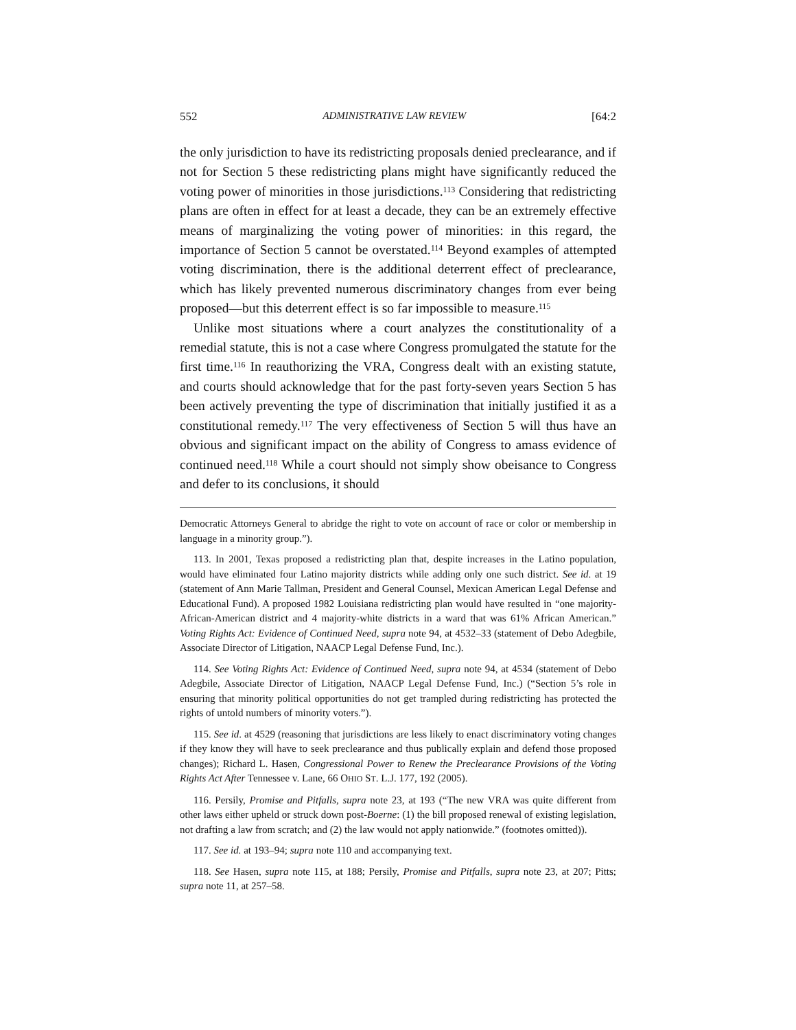552 ADMINISTRATIVE LAW REVIEW [64:2
the only jurisdiction to have its redistricting proposals denied preclearance, and if not for Section 5 these redistricting plans might have significantly reduced the voting power of minorities in those jurisdictions.<sup>113</sup> Considering that redistricting plans are often in effect for at least a decade, they can be an extremely effective means of marginalizing the voting power of minorities: in this regard, the importance of Section 5 cannot be overstated.<sup>114</sup> Beyond examples of attempted voting discrimination, there is the additional deterrent effect of preclearance, which has likely prevented numerous discriminatory changes from ever being proposed—but this deterrent effect is so far impossible to measure.<sup>115</sup>
Unlike most situations where a court analyzes the constitutionality of a remedial statute, this is not a case where Congress promulgated the statute for the first time.<sup>116</sup> In reauthorizing the VRA, Congress dealt with an existing statute, and courts should acknowledge that for the past forty-seven years Section 5 has been actively preventing the type of discrimination that initially justified it as a constitutional remedy.<sup>117</sup> The very effectiveness of Section 5 will thus have an obvious and significant impact on the ability of Congress to amass evidence of continued need.<sup>118</sup> While a court should not simply show obeisance to Congress and defer to its conclusions, it should
Democratic Attorneys General to abridge the right to vote on account of race or color or membership in language in a minority group.”).
113. In 2001, Texas proposed a redistricting plan that, despite increases in the Latino population, would have eliminated four Latino majority districts while adding only one such district. See id. at 19 (statement of Ann Marie Tallman, President and General Counsel, Mexican American Legal Defense and Educational Fund). A proposed 1982 Louisiana redistricting plan would have resulted in “one majority-African-American district and 4 majority-white districts in a ward that was 61% African American.” Voting Rights Act: Evidence of Continued Need, supra note 94, at 4532–33 (statement of Debo Adegbile, Associate Director of Litigation, NAACP Legal Defense Fund, Inc.).
114. See Voting Rights Act: Evidence of Continued Need, supra note 94, at 4534 (statement of Debo Adegbile, Associate Director of Litigation, NAACP Legal Defense Fund, Inc.) (“Section 5’s role in ensuring that minority political opportunities do not get trampled during redistricting has protected the rights of untold numbers of minority voters.”).
115. See id. at 4529 (reasoning that jurisdictions are less likely to enact discriminatory voting changes if they know they will have to seek preclearance and thus publically explain and defend those proposed changes); Richard L. Hasen, Congressional Power to Renew the Preclearance Provisions of the Voting Rights Act After Tennessee v. Lane, 66 OHIO ST. L.J. 177, 192 (2005).
116. Persily, Promise and Pitfalls, supra note 23, at 193 (“The new VRA was quite different from other laws either upheld or struck down post-Boerne: (1) the bill proposed renewal of existing legislation, not drafting a law from scratch; and (2) the law would not apply nationwide.” (footnotes omitted)).
117. See id. at 193–94; supra note 110 and accompanying text.
118. See Hasen, supra note 115, at 188; Persily, Promise and Pitfalls, supra note 23, at 207; Pitts; supra note 11, at 257–58.